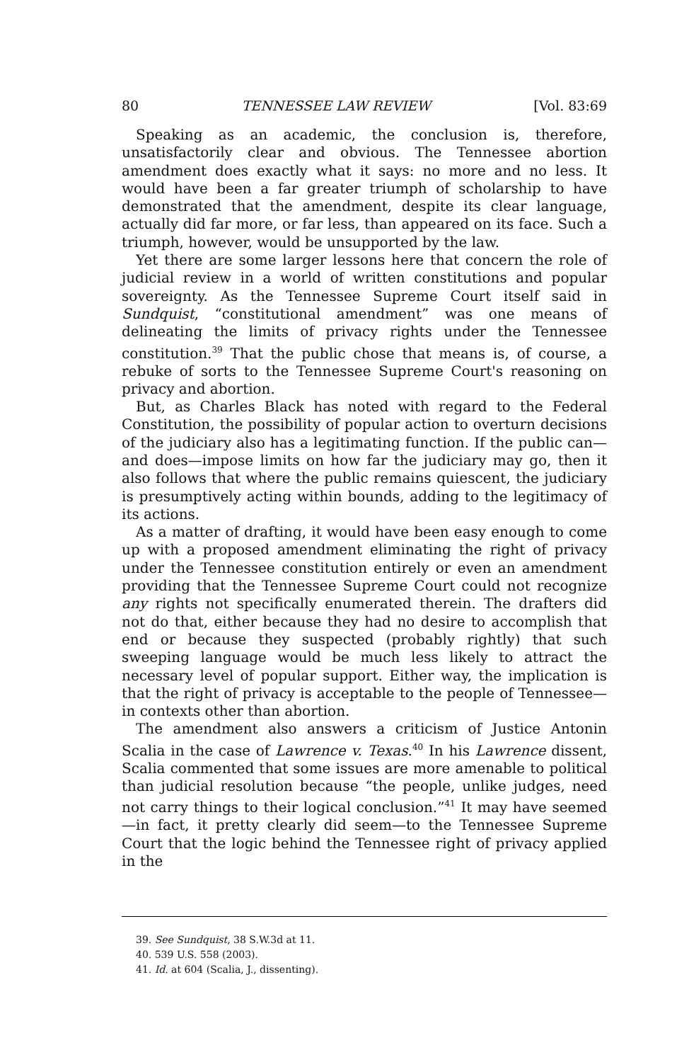80 TENNESSEE LAW REVIEW [Vol. 83:69
Speaking as an academic, the conclusion is, therefore, unsatisfactorily clear and obvious. The Tennessee abortion amendment does exactly what it says: no more and no less. It would have been a far greater triumph of scholarship to have demonstrated that the amendment, despite its clear language, actually did far more, or far less, than appeared on its face. Such a triumph, however, would be unsupported by the law.
Yet there are some larger lessons here that concern the role of judicial review in a world of written constitutions and popular sovereignty. As the Tennessee Supreme Court itself said in Sundquist, “constitutional amendment” was one means of delineating the limits of privacy rights under the Tennessee constitution.<sup>39</sup> That the public chose that means is, of course, a rebuke of sorts to the Tennessee Supreme Court's reasoning on privacy and abortion.
But, as Charles Black has noted with regard to the Federal Constitution, the possibility of popular action to overturn decisions of the judiciary also has a legitimating function. If the public can—and does—impose limits on how far the judiciary may go, then it also follows that where the public remains quiescent, the judiciary is presumptively acting within bounds, adding to the legitimacy of its actions.
As a matter of drafting, it would have been easy enough to come up with a proposed amendment eliminating the right of privacy under the Tennessee constitution entirely or even an amendment providing that the Tennessee Supreme Court could not recognize any rights not specifically enumerated therein. The drafters did not do that, either because they had no desire to accomplish that end or because they suspected (probably rightly) that such sweeping language would be much less likely to attract the necessary level of popular support. Either way, the implication is that the right of privacy is acceptable to the people of Tennessee—in contexts other than abortion.
The amendment also answers a criticism of Justice Antonin Scalia in the case of Lawrence v. Texas.<sup>40</sup> In his Lawrence dissent, Scalia commented that some issues are more amenable to political than judicial resolution because “the people, unlike judges, need not carry things to their logical conclusion.”<sup>41</sup> It may have seemed—in fact, it pretty clearly did seem—to the Tennessee Supreme Court that the logic behind the Tennessee right of privacy applied in the
39. See Sundquist, 38 S.W.3d at 11.
40. 539 U.S. 558 (2003).
41. Id. at 604 (Scalia, J., dissenting).